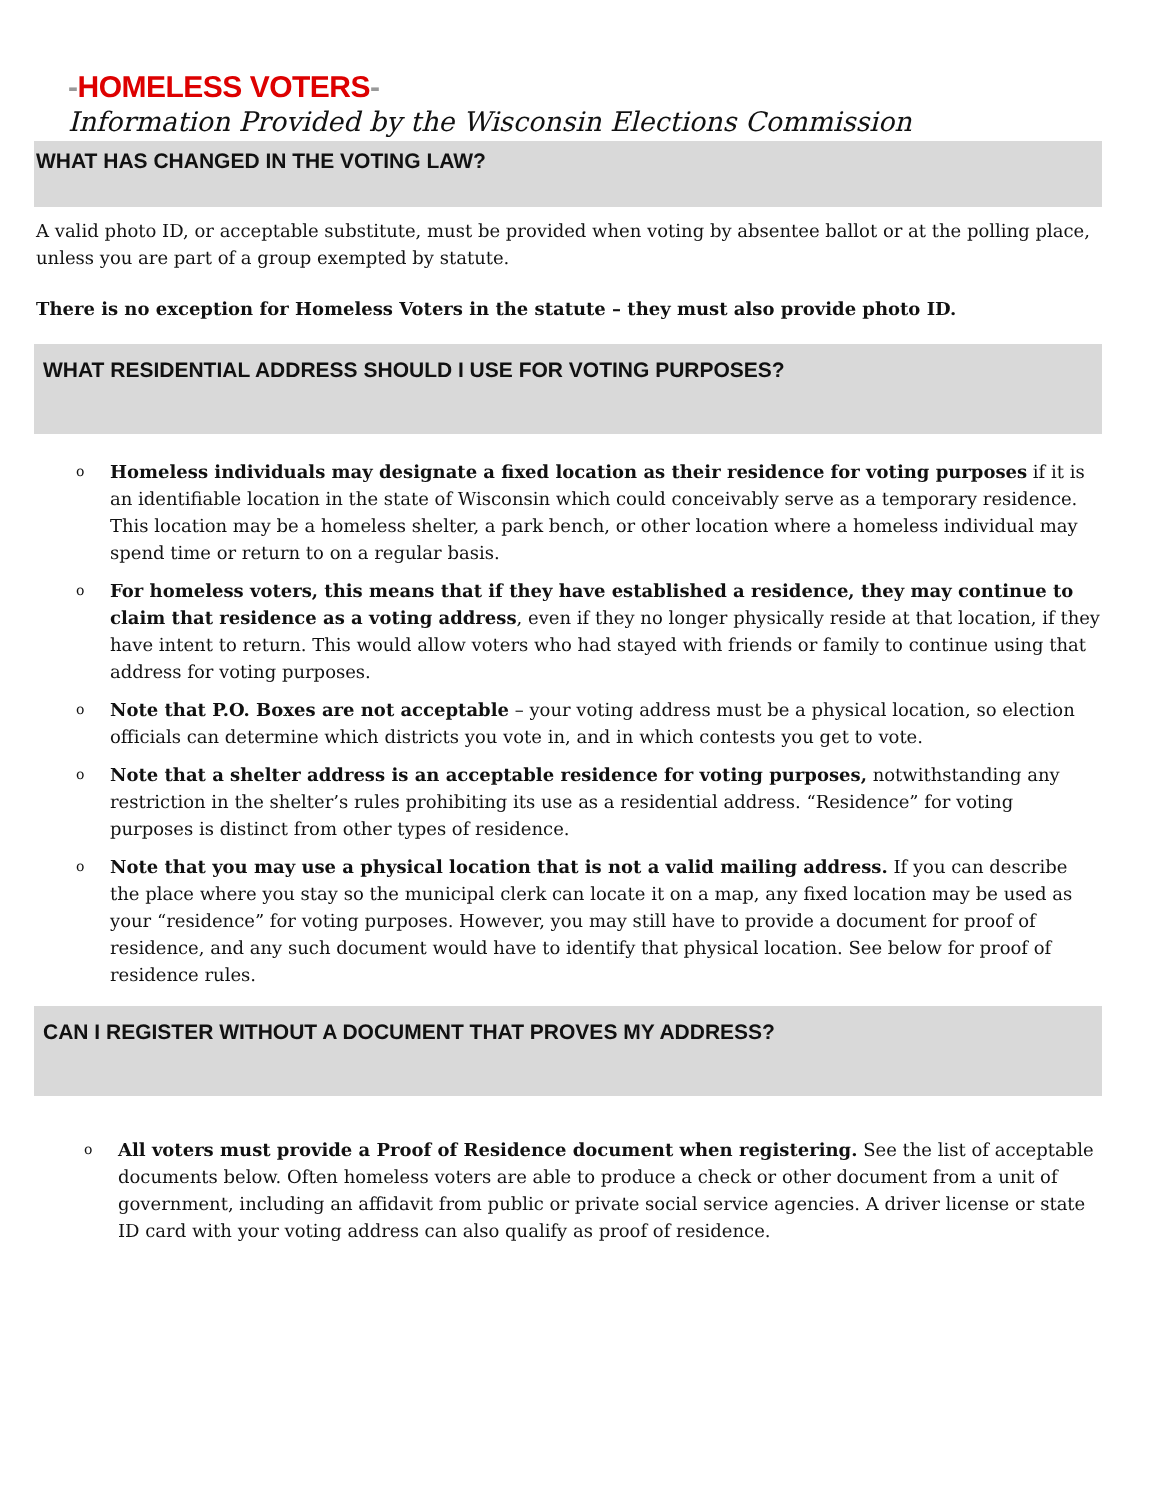-HOMELESS VOTERS-
Information Provided by the Wisconsin Elections Commission
WHAT HAS CHANGED IN THE VOTING LAW?
A valid photo ID, or acceptable substitute, must be provided when voting by absentee ballot or at the polling place, unless you are part of a group exempted by statute.
There is no exception for Homeless Voters in the statute – they must also provide photo ID.
WHAT RESIDENTIAL ADDRESS SHOULD I USE FOR VOTING PURPOSES?
o Homeless individuals may designate a fixed location as their residence for voting purposes if it is an identifiable location in the state of Wisconsin which could conceivably serve as a temporary residence. This location may be a homeless shelter, a park bench, or other location where a homeless individual may spend time or return to on a regular basis.
o For homeless voters, this means that if they have established a residence, they may continue to claim that residence as a voting address, even if they no longer physically reside at that location, if they have intent to return. This would allow voters who had stayed with friends or family to continue using that address for voting purposes.
o Note that P.O. Boxes are not acceptable – your voting address must be a physical location, so election officials can determine which districts you vote in, and in which contests you get to vote.
o Note that a shelter address is an acceptable residence for voting purposes, notwithstanding any restriction in the shelter’s rules prohibiting its use as a residential address. “Residence” for voting purposes is distinct from other types of residence.
o Note that you may use a physical location that is not a valid mailing address. If you can describe the place where you stay so the municipal clerk can locate it on a map, any fixed location may be used as your “residence” for voting purposes. However, you may still have to provide a document for proof of residence, and any such document would have to identify that physical location. See below for proof of residence rules.
CAN I REGISTER WITHOUT A DOCUMENT THAT PROVES MY ADDRESS?
o All voters must provide a Proof of Residence document when registering. See the list of acceptable documents below. Often homeless voters are able to produce a check or other document from a unit of government, including an affidavit from public or private social service agencies. A driver license or state ID card with your voting address can also qualify as proof of residence.